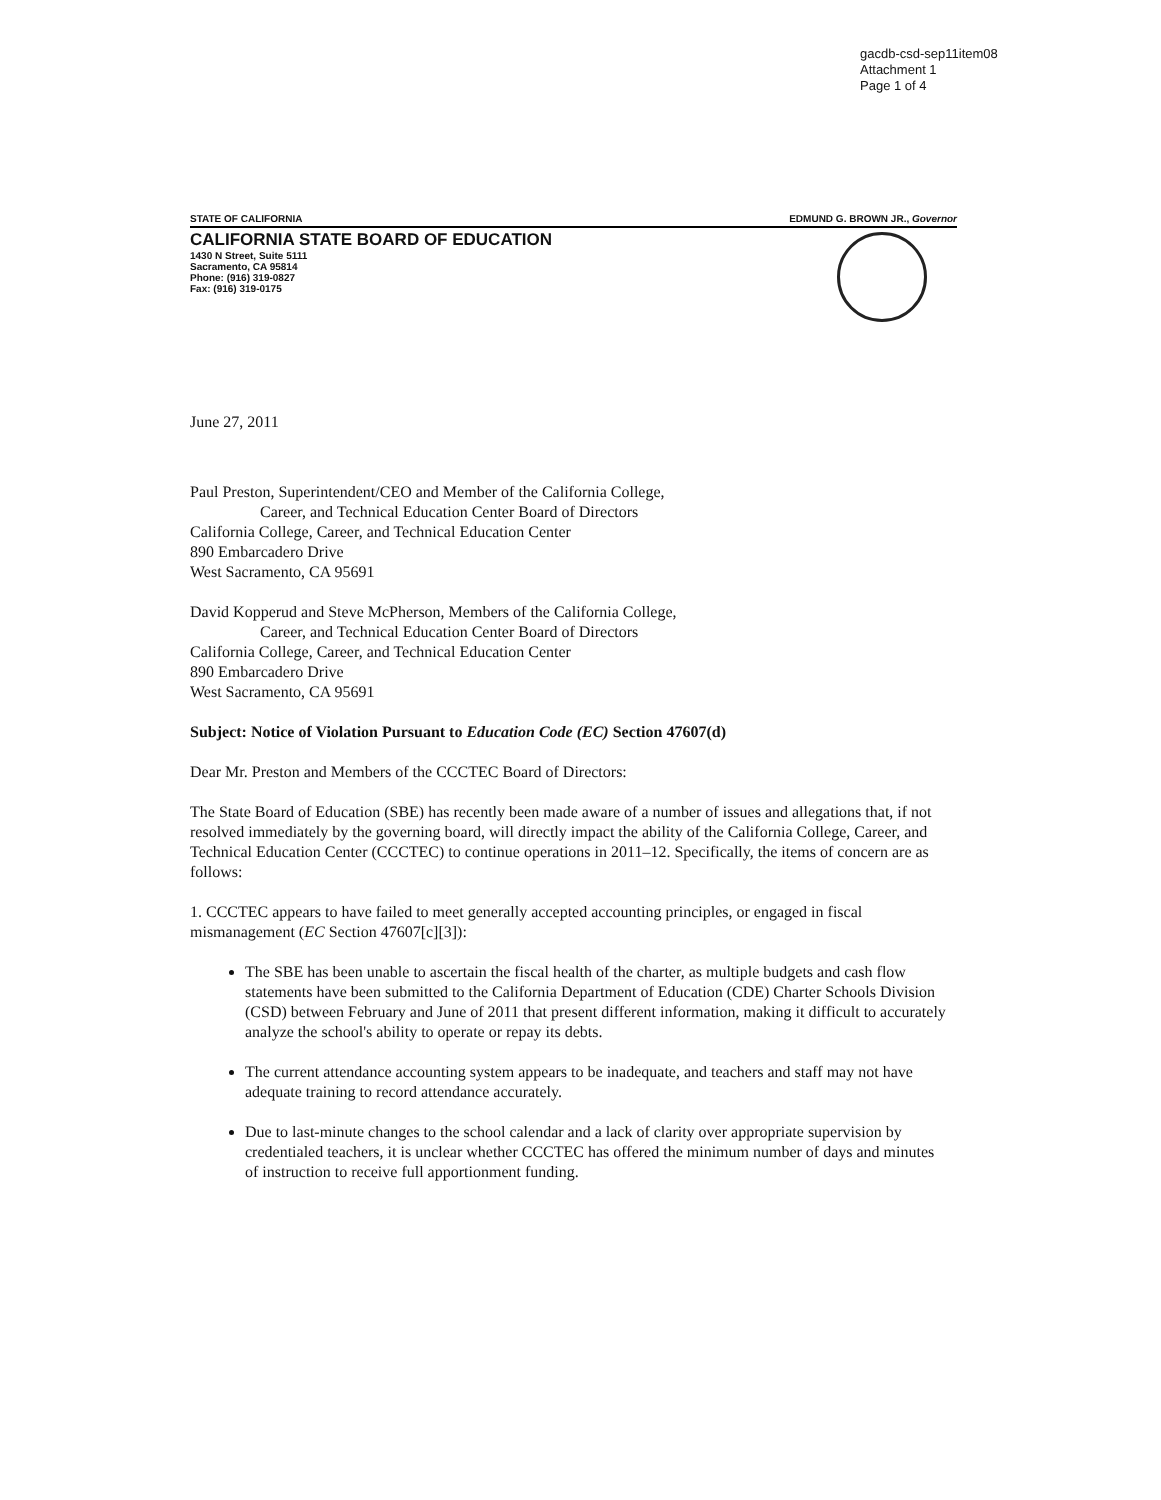gacdb-csd-sep11item08
Attachment 1
Page 1 of 4
STATE OF CALIFORNIA EDMUND G. BROWN JR., Governor
CALIFORNIA STATE BOARD OF EDUCATION
1430 N Street, Suite 5111
Sacramento, CA 95814
Phone: (916) 319-0827
Fax: (916) 319-0175
June 27, 2011
Paul Preston, Superintendent/CEO and Member of the California College,
Career, and Technical Education Center Board of Directors
California College, Career, and Technical Education Center
890 Embarcadero Drive
West Sacramento, CA 95691
David Kopperud and Steve McPherson, Members of the California College,
Career, and Technical Education Center Board of Directors
California College, Career, and Technical Education Center
890 Embarcadero Drive
West Sacramento, CA 95691
Subject: Notice of Violation Pursuant to Education Code (EC) Section 47607(d)
Dear Mr. Preston and Members of the CCCTEC Board of Directors:
The State Board of Education (SBE) has recently been made aware of a number of issues and allegations that, if not resolved immediately by the governing board, will directly impact the ability of the California College, Career, and Technical Education Center (CCCTEC) to continue operations in 2011–12. Specifically, the items of concern are as follows:
1. CCCTEC appears to have failed to meet generally accepted accounting principles, or engaged in fiscal mismanagement (EC Section 47607[c][3]):
The SBE has been unable to ascertain the fiscal health of the charter, as multiple budgets and cash flow statements have been submitted to the California Department of Education (CDE) Charter Schools Division (CSD) between February and June of 2011 that present different information, making it difficult to accurately analyze the school's ability to operate or repay its debts.
The current attendance accounting system appears to be inadequate, and teachers and staff may not have adequate training to record attendance accurately.
Due to last-minute changes to the school calendar and a lack of clarity over appropriate supervision by credentialed teachers, it is unclear whether CCCTEC has offered the minimum number of days and minutes of instruction to receive full apportionment funding.